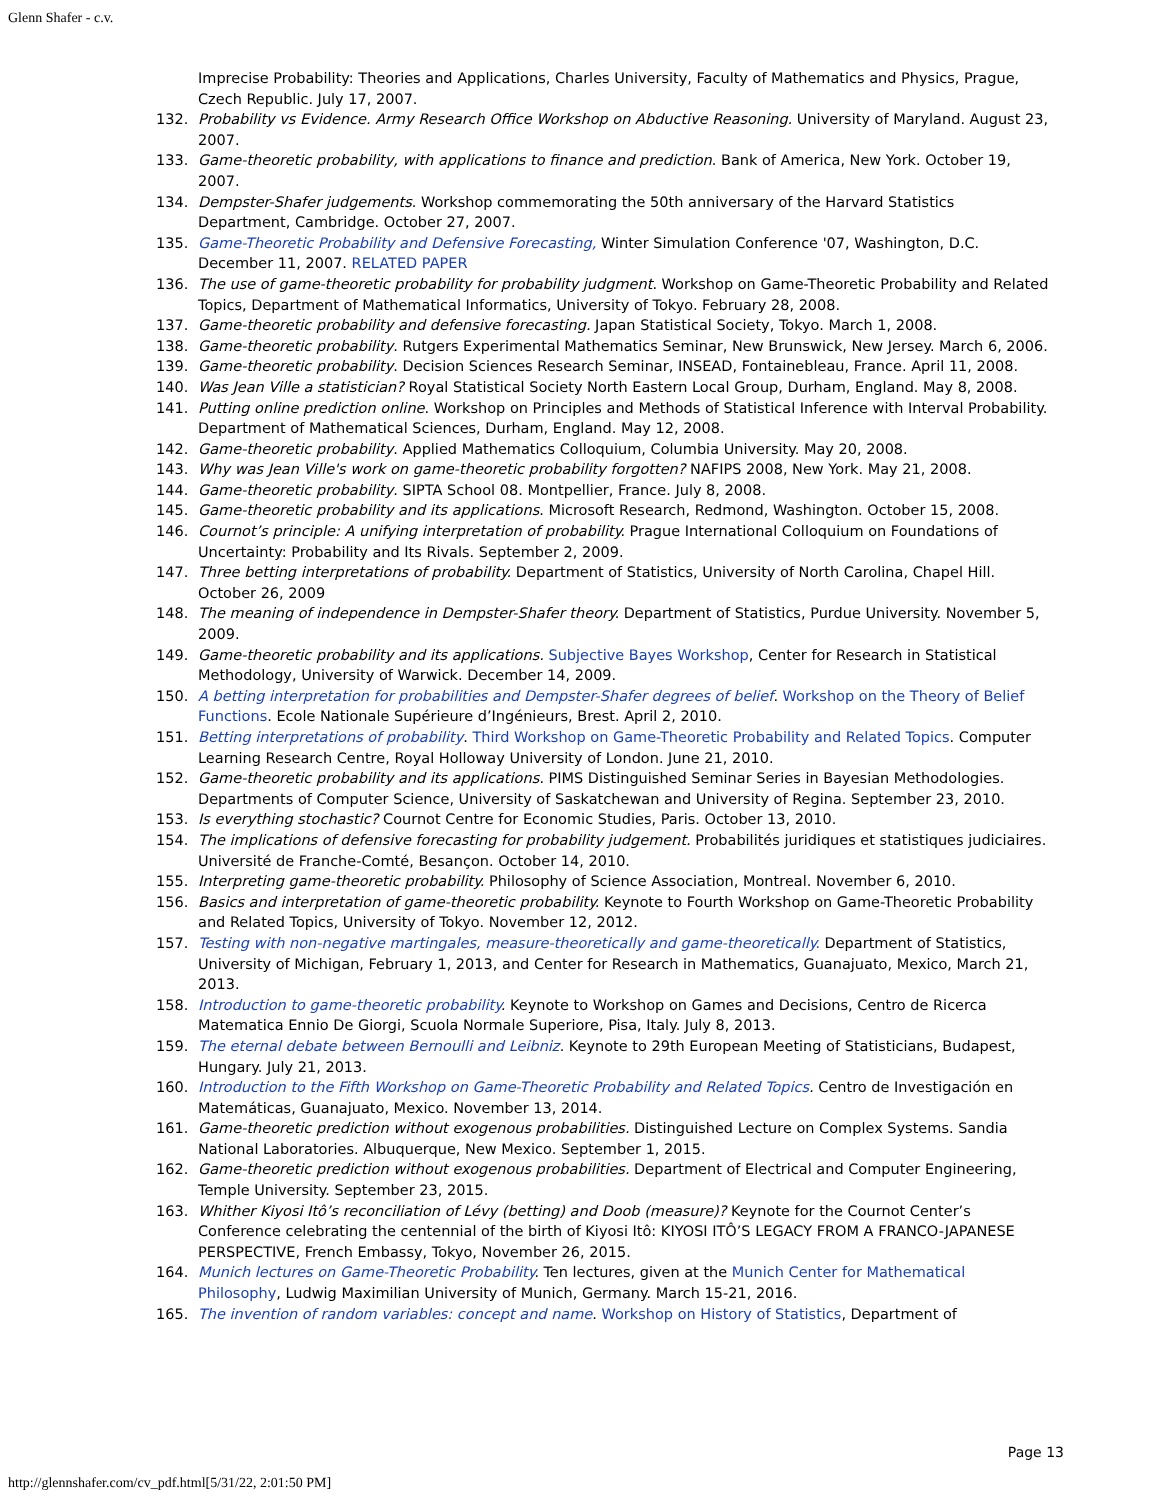Glenn Shafer - c.v.
Imprecise Probability: Theories and Applications, Charles University, Faculty of Mathematics and Physics, Prague, Czech Republic. July 17, 2007.
132. Probability vs Evidence. Army Research Office Workshop on Abductive Reasoning. University of Maryland. August 23, 2007.
133. Game-theoretic probability, with applications to finance and prediction. Bank of America, New York. October 19, 2007.
134. Dempster-Shafer judgements. Workshop commemorating the 50th anniversary of the Harvard Statistics Department, Cambridge. October 27, 2007.
135. Game-Theoretic Probability and Defensive Forecasting, Winter Simulation Conference '07, Washington, D.C. December 11, 2007. RELATED PAPER
136. The use of game-theoretic probability for probability judgment. Workshop on Game-Theoretic Probability and Related Topics, Department of Mathematical Informatics, University of Tokyo. February 28, 2008.
137. Game-theoretic probability and defensive forecasting. Japan Statistical Society, Tokyo. March 1, 2008.
138. Game-theoretic probability. Rutgers Experimental Mathematics Seminar, New Brunswick, New Jersey. March 6, 2006.
139. Game-theoretic probability. Decision Sciences Research Seminar, INSEAD, Fontainebleau, France. April 11, 2008.
140. Was Jean Ville a statistician? Royal Statistical Society North Eastern Local Group, Durham, England. May 8, 2008.
141. Putting online prediction online. Workshop on Principles and Methods of Statistical Inference with Interval Probability. Department of Mathematical Sciences, Durham, England. May 12, 2008.
142. Game-theoretic probability. Applied Mathematics Colloquium, Columbia University. May 20, 2008.
143. Why was Jean Ville's work on game-theoretic probability forgotten? NAFIPS 2008, New York. May 21, 2008.
144. Game-theoretic probability. SIPTA School 08. Montpellier, France. July 8, 2008.
145. Game-theoretic probability and its applications. Microsoft Research, Redmond, Washington. October 15, 2008.
146. Cournot’s principle: A unifying interpretation of probability. Prague International Colloquium on Foundations of Uncertainty: Probability and Its Rivals. September 2, 2009.
147. Three betting interpretations of probability. Department of Statistics, University of North Carolina, Chapel Hill. October 26, 2009
148. The meaning of independence in Dempster-Shafer theory. Department of Statistics, Purdue University. November 5, 2009.
149. Game-theoretic probability and its applications. Subjective Bayes Workshop, Center for Research in Statistical Methodology, University of Warwick. December 14, 2009.
150. A betting interpretation for probabilities and Dempster-Shafer degrees of belief. Workshop on the Theory of Belief Functions. Ecole Nationale Supérieure d’Ingénieurs, Brest. April 2, 2010.
151. Betting interpretations of probability. Third Workshop on Game-Theoretic Probability and Related Topics. Computer Learning Research Centre, Royal Holloway University of London. June 21, 2010.
152. Game-theoretic probability and its applications. PIMS Distinguished Seminar Series in Bayesian Methodologies. Departments of Computer Science, University of Saskatchewan and University of Regina. September 23, 2010.
153. Is everything stochastic? Cournot Centre for Economic Studies, Paris. October 13, 2010.
154. The implications of defensive forecasting for probability judgement. Probabilités juridiques et statistiques judiciaires. Université de Franche-Comté, Besançon. October 14, 2010.
155. Interpreting game-theoretic probability. Philosophy of Science Association, Montreal. November 6, 2010.
156. Basics and interpretation of game-theoretic probability. Keynote to Fourth Workshop on Game-Theoretic Probability and Related Topics, University of Tokyo. November 12, 2012.
157. Testing with non-negative martingales, measure-theoretically and game-theoretically. Department of Statistics, University of Michigan, February 1, 2013, and Center for Research in Mathematics, Guanajuato, Mexico, March 21, 2013.
158. Introduction to game-theoretic probability. Keynote to Workshop on Games and Decisions, Centro de Ricerca Matematica Ennio De Giorgi, Scuola Normale Superiore, Pisa, Italy. July 8, 2013.
159. The eternal debate between Bernoulli and Leibniz. Keynote to 29th European Meeting of Statisticians, Budapest, Hungary. July 21, 2013.
160. Introduction to the Fifth Workshop on Game-Theoretic Probability and Related Topics. Centro de Investigación en Matemáticas, Guanajuato, Mexico. November 13, 2014.
161. Game-theoretic prediction without exogenous probabilities. Distinguished Lecture on Complex Systems. Sandia National Laboratories. Albuquerque, New Mexico. September 1, 2015.
162. Game-theoretic prediction without exogenous probabilities. Department of Electrical and Computer Engineering, Temple University. September 23, 2015.
163. Whither Kiyosi Itô’s reconciliation of Lévy (betting) and Doob (measure)? Keynote for the Cournot Center’s Conference celebrating the centennial of the birth of Kiyosi Itô: KIYOSI ITÔ’S LEGACY FROM A FRANCO-JAPANESE PERSPECTIVE, French Embassy, Tokyo, November 26, 2015.
164. Munich lectures on Game-Theoretic Probability. Ten lectures, given at the Munich Center for Mathematical Philosophy, Ludwig Maximilian University of Munich, Germany. March 15-21, 2016.
165. The invention of random variables: concept and name. Workshop on History of Statistics, Department of
Page 13
http://glennshafer.com/cv_pdf.html[5/31/22, 2:01:50 PM]